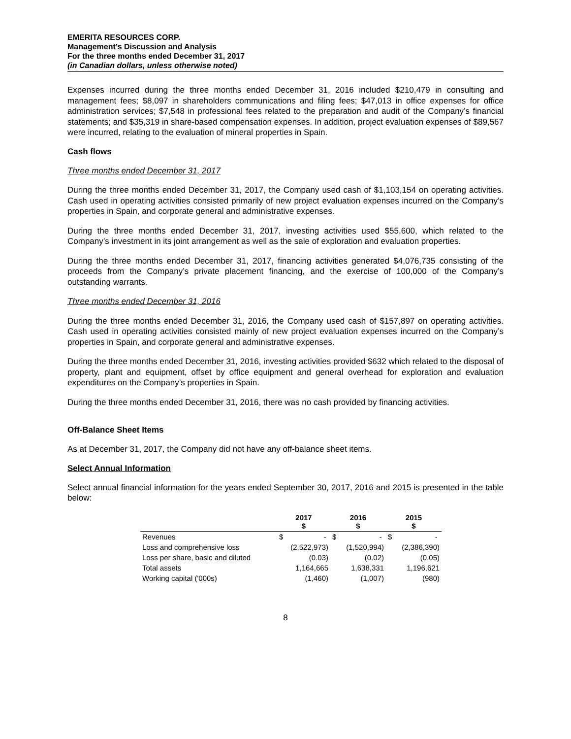EMERITA RESOURCES CORP.
Management’s Discussion and Analysis
For the three months ended December 31, 2017
(in Canadian dollars, unless otherwise noted)
Expenses incurred during the three months ended December 31, 2016 included $210,479 in consulting and management fees; $8,097 in shareholders communications and filing fees; $47,013 in office expenses for office administration services; $7,548 in professional fees related to the preparation and audit of the Company’s financial statements; and $35,319 in share-based compensation expenses. In addition, project evaluation expenses of $89,567 were incurred, relating to the evaluation of mineral properties in Spain.
Cash flows
Three months ended December 31, 2017
During the three months ended December 31, 2017, the Company used cash of $1,103,154 on operating activities. Cash used in operating activities consisted primarily of new project evaluation expenses incurred on the Company’s properties in Spain, and corporate general and administrative expenses.
During the three months ended December 31, 2017, investing activities used $55,600, which related to the Company’s investment in its joint arrangement as well as the sale of exploration and evaluation properties.
During the three months ended December 31, 2017, financing activities generated $4,076,735 consisting of the proceeds from the Company’s private placement financing, and the exercise of 100,000 of the Company’s outstanding warrants.
Three months ended December 31, 2016
During the three months ended December 31, 2016, the Company used cash of $157,897 on operating activities. Cash used in operating activities consisted mainly of new project evaluation expenses incurred on the Company’s properties in Spain, and corporate general and administrative expenses.
During the three months ended December 31, 2016, investing activities provided $632 which related to the disposal of property, plant and equipment, offset by office equipment and general overhead for exploration and evaluation expenditures on the Company’s properties in Spain.
During the three months ended December 31, 2016, there was no cash provided by financing activities.
Off-Balance Sheet Items
As at December 31, 2017, the Company did not have any off-balance sheet items.
Select Annual Information
Select annual financial information for the years ended September 30, 2017, 2016 and 2015 is presented in the table below:
| | 2017 $ | 2016 $ | 2015 $ |
| --- | --- | --- | --- |
| Revenues | $ - | $ - | $ - |
| Loss and comprehensive loss | (2,522,973) | (1,520,994) | (2,386,390) |
| Loss per share, basic and diluted | (0.03) | (0.02) | (0.05) |
| Total assets | 1,164,665 | 1,638,331 | 1,196,621 |
| Working capital ('000s) | (1,460) | (1,007) | (980) |
8